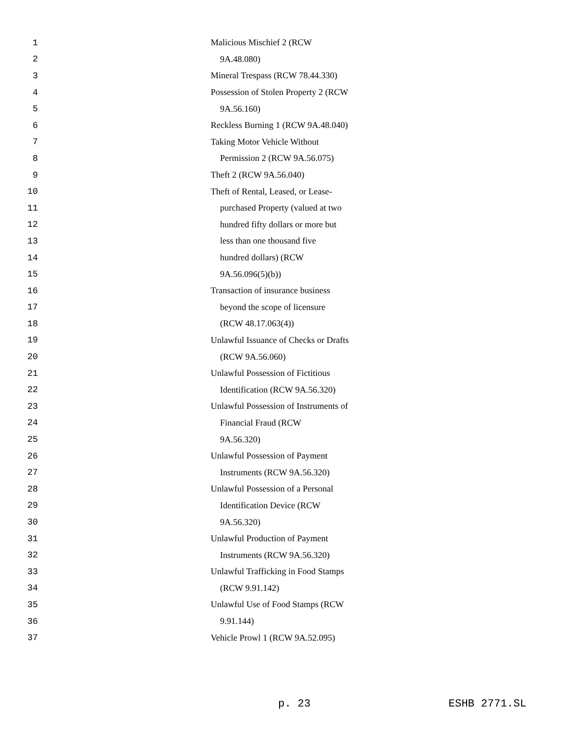1 Malicious Mischief 2 (RCW
2 9A.48.080)
3 Mineral Trespass (RCW 78.44.330)
4 Possession of Stolen Property 2 (RCW
5 9A.56.160)
6 Reckless Burning 1 (RCW 9A.48.040)
7 Taking Motor Vehicle Without
8 Permission 2 (RCW 9A.56.075)
9 Theft 2 (RCW 9A.56.040)
10 Theft of Rental, Leased, or Lease-
11 purchased Property (valued at two
12 hundred fifty dollars or more but
13 less than one thousand five
14 hundred dollars) (RCW
15 9A.56.096(5)(b))
16 Transaction of insurance business
17 beyond the scope of licensure
18 (RCW 48.17.063(4))
19 Unlawful Issuance of Checks or Drafts
20 (RCW 9A.56.060)
21 Unlawful Possession of Fictitious
22 Identification (RCW 9A.56.320)
23 Unlawful Possession of Instruments of
24 Financial Fraud (RCW
25 9A.56.320)
26 Unlawful Possession of Payment
27 Instruments (RCW 9A.56.320)
28 Unlawful Possession of a Personal
29 Identification Device (RCW
30 9A.56.320)
31 Unlawful Production of Payment
32 Instruments (RCW 9A.56.320)
33 Unlawful Trafficking in Food Stamps
34 (RCW 9.91.142)
35 Unlawful Use of Food Stamps (RCW
36 9.91.144)
37 Vehicle Prowl 1 (RCW 9A.52.095)
p. 23 ESHB 2771.SL